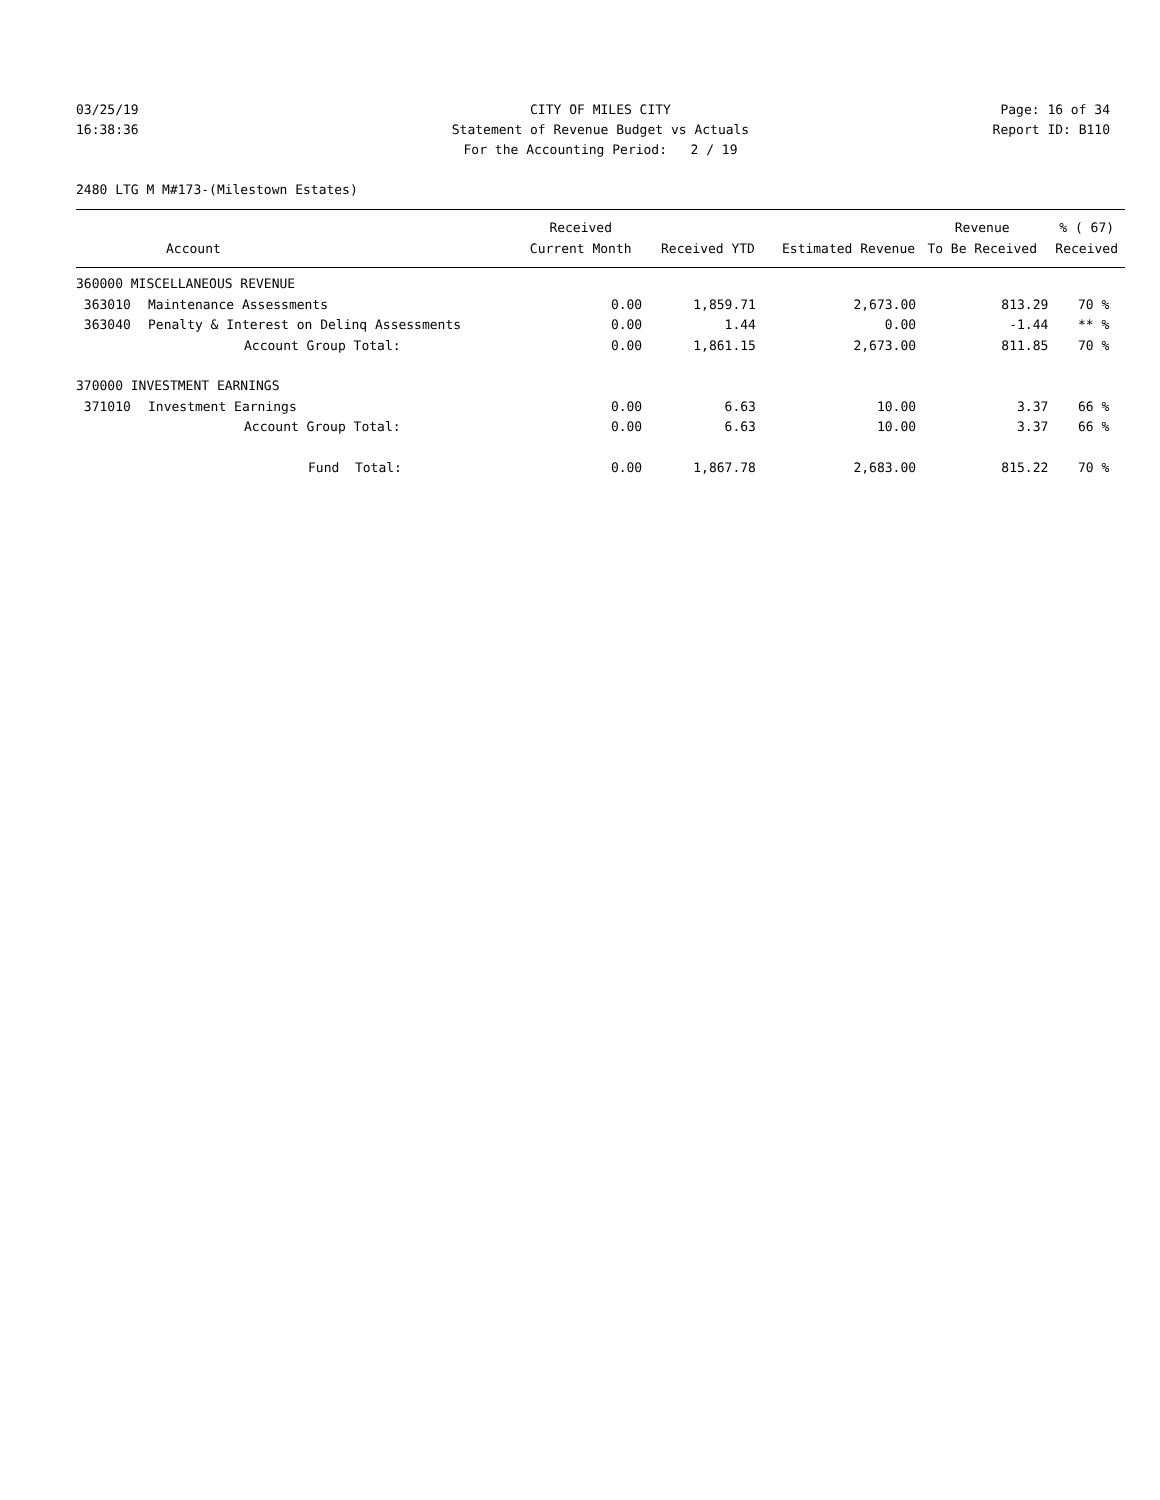03/25/19
16:38:36
CITY OF MILES CITY
Statement of Revenue Budget vs Actuals
For the Accounting Period: 2 / 19
Page: 16 of 34
Report ID: B110
2480 LTG M M#173-(Milestown Estates)
| | | Received | | | Revenue | % ( 67) |
| --- | --- | --- | --- | --- | --- | --- |
| | Account | Current Month | Received YTD | Estimated Revenue | To Be Received | Received |
| 360000 MISCELLANEOUS REVENUE | | | | | | |
| 363010 | Maintenance Assessments | 0.00 | 1,859.71 | 2,673.00 | 813.29 | 70 % |
| 363040 | Penalty & Interest on Delinq Assessments | 0.00 | 1.44 | 0.00 | -1.44 | ** % |
| | Account Group Total: | 0.00 | 1,861.15 | 2,673.00 | 811.85 | 70 % |
| 370000 INVESTMENT EARNINGS | | | | | | |
| 371010 | Investment Earnings | 0.00 | 6.63 | 10.00 | 3.37 | 66 % |
| | Account Group Total: | 0.00 | 6.63 | 10.00 | 3.37 | 66 % |
| | Fund Total: | 0.00 | 1,867.78 | 2,683.00 | 815.22 | 70 % |